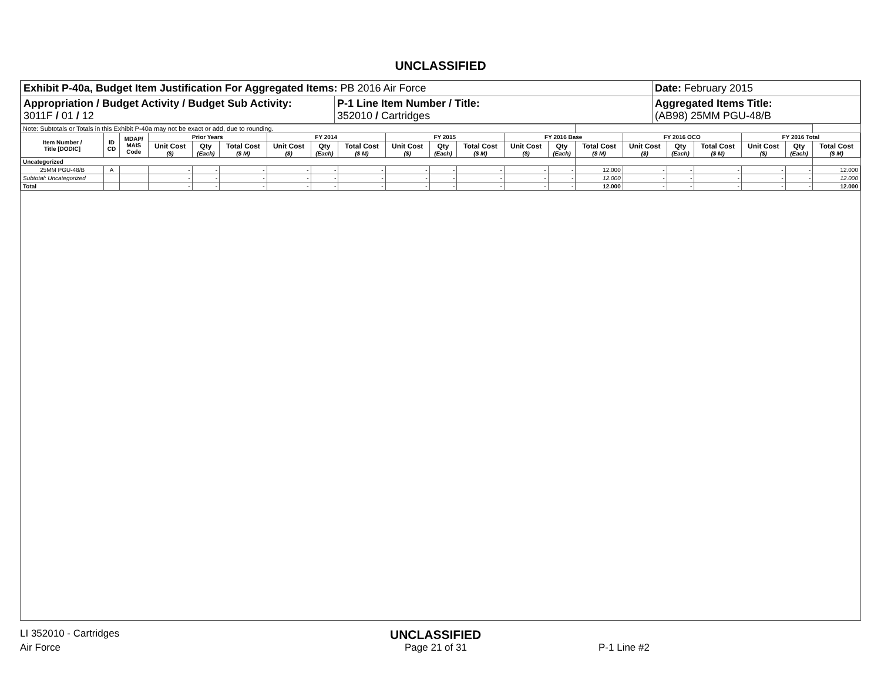UNCLASSIFIED
| Exhibit P-40a, Budget Item Justification For Aggregated Items: PB 2016 Air Force | | Date: February 2015 |
| Appropriation / Budget Activity / Budget Sub Activity: 3011F / 01 / 12 | P-1 Line Item Number / Title: 352010 / Cartridges | Aggregated Items Title: (AB98) 25MM PGU-48/B |
| Note: Subtotals or Totals in this Exhibit P-40a may not be exact or add, due to rounding. | | | | | | | | | | | | | | | | | | | | |
| Item Number / Title [DODIC] | ID CD | MDAP/ MAIS Code | Prior Years | | | FY 2014 | | | FY 2015 | | | FY 2016 Base | | | FY 2016 OCO | | | FY 2016 Total | | |
| | | | Unit Cost ($) | Qty (Each) | Total Cost ($ M) | Unit Cost ($) | Qty (Each) | Total Cost ($ M) | Unit Cost ($) | Qty (Each) | Total Cost ($ M) | Unit Cost ($) | Qty (Each) | Total Cost ($ M) | Unit Cost ($) | Qty (Each) | Total Cost ($ M) | Unit Cost ($) | Qty (Each) | Total Cost ($ M) |
| Uncategorized | | | | | | | | | | | | | | | | | | | | |
| 25MM PGU-48/B | A | | - | - | - | - | - | - | - | - | - | - | - | 12.000 | - | - | - | - | - | 12.000 |
| Subtotal: Uncategorized | | | - | - | - | - | - | - | - | - | - | - | - | 12.000 | - | - | - | - | - | 12.000 |
| Total | | | - | - | - | - | - | - | - | - | - | - | - | 12.000 | - | - | - | - | - | 12.000 |
LI 352010 - Cartridges
UNCLASSIFIED
Air Force Page 21 of 31 P-1 Line #2